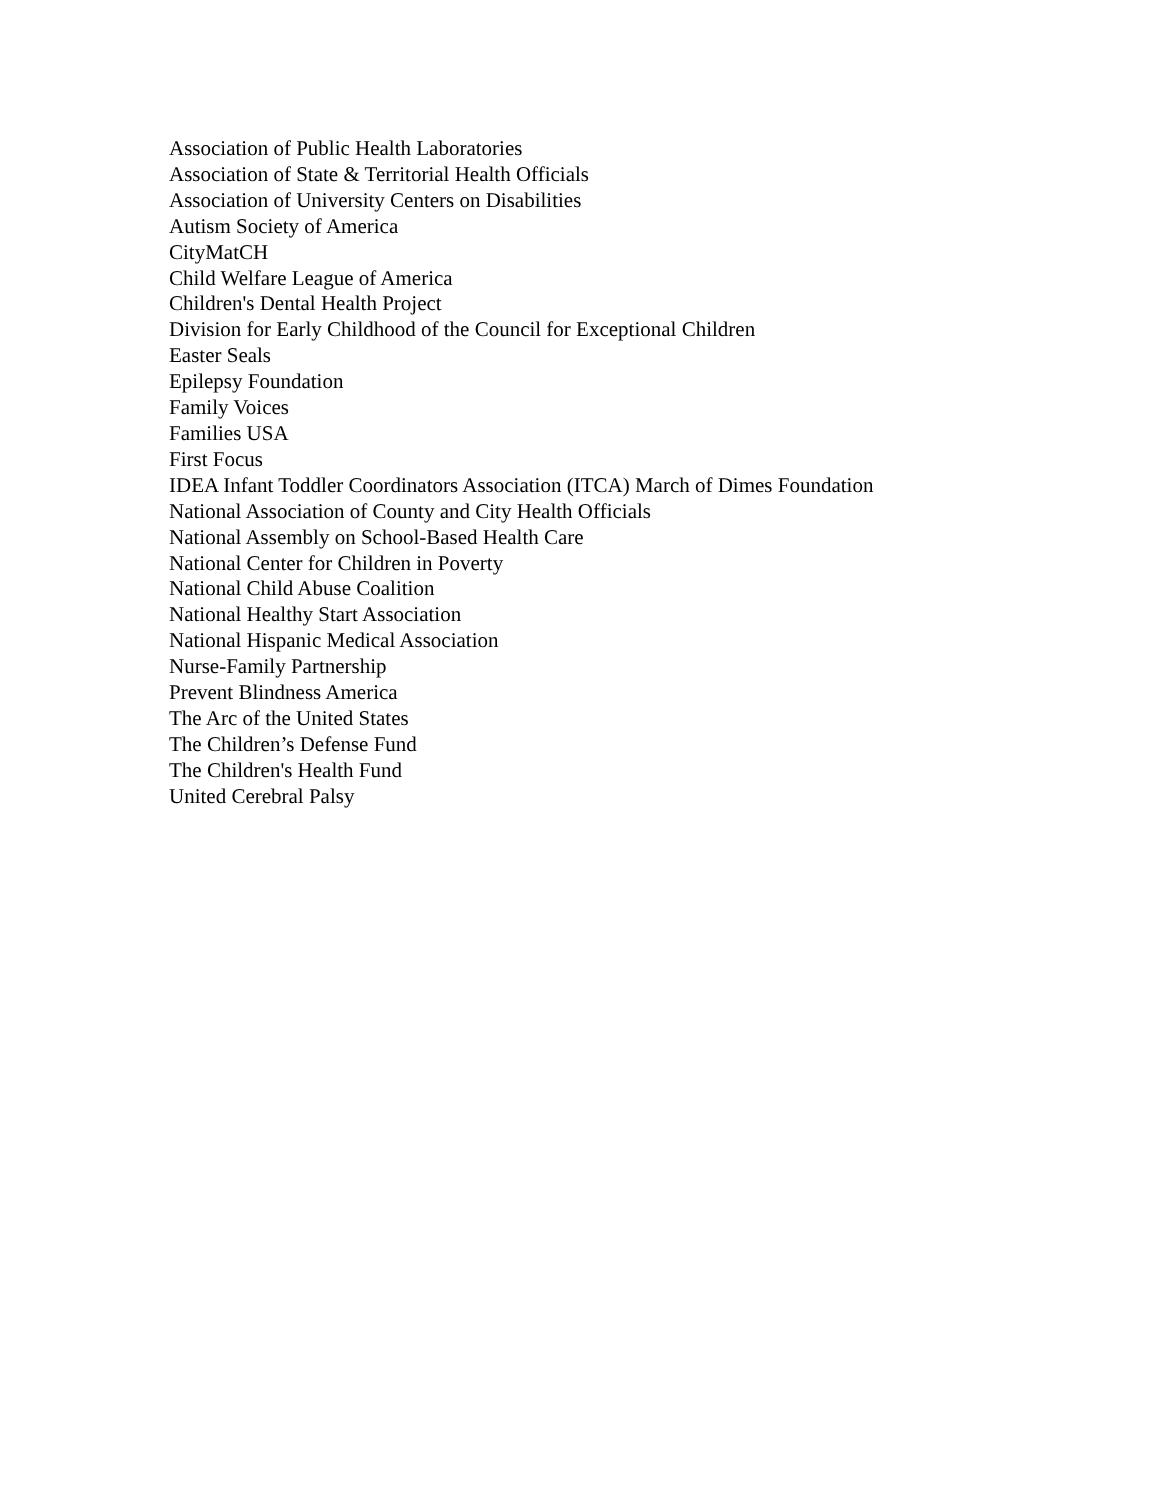Association of Public Health Laboratories
Association of State & Territorial Health Officials
Association of University Centers on Disabilities
Autism Society of America
CityMatCH
Child Welfare League of America
Children's Dental Health Project
Division for Early Childhood of the Council for Exceptional Children
Easter Seals
Epilepsy Foundation
Family Voices
Families USA
First Focus
IDEA Infant Toddler Coordinators Association (ITCA) March of Dimes Foundation
National Association of County and City Health Officials
National Assembly on School-Based Health Care
National Center for Children in Poverty
National Child Abuse Coalition
National Healthy Start Association
National Hispanic Medical Association
Nurse-Family Partnership
Prevent Blindness America
The Arc of the United States
The Children’s Defense Fund
The Children's Health Fund
United Cerebral Palsy